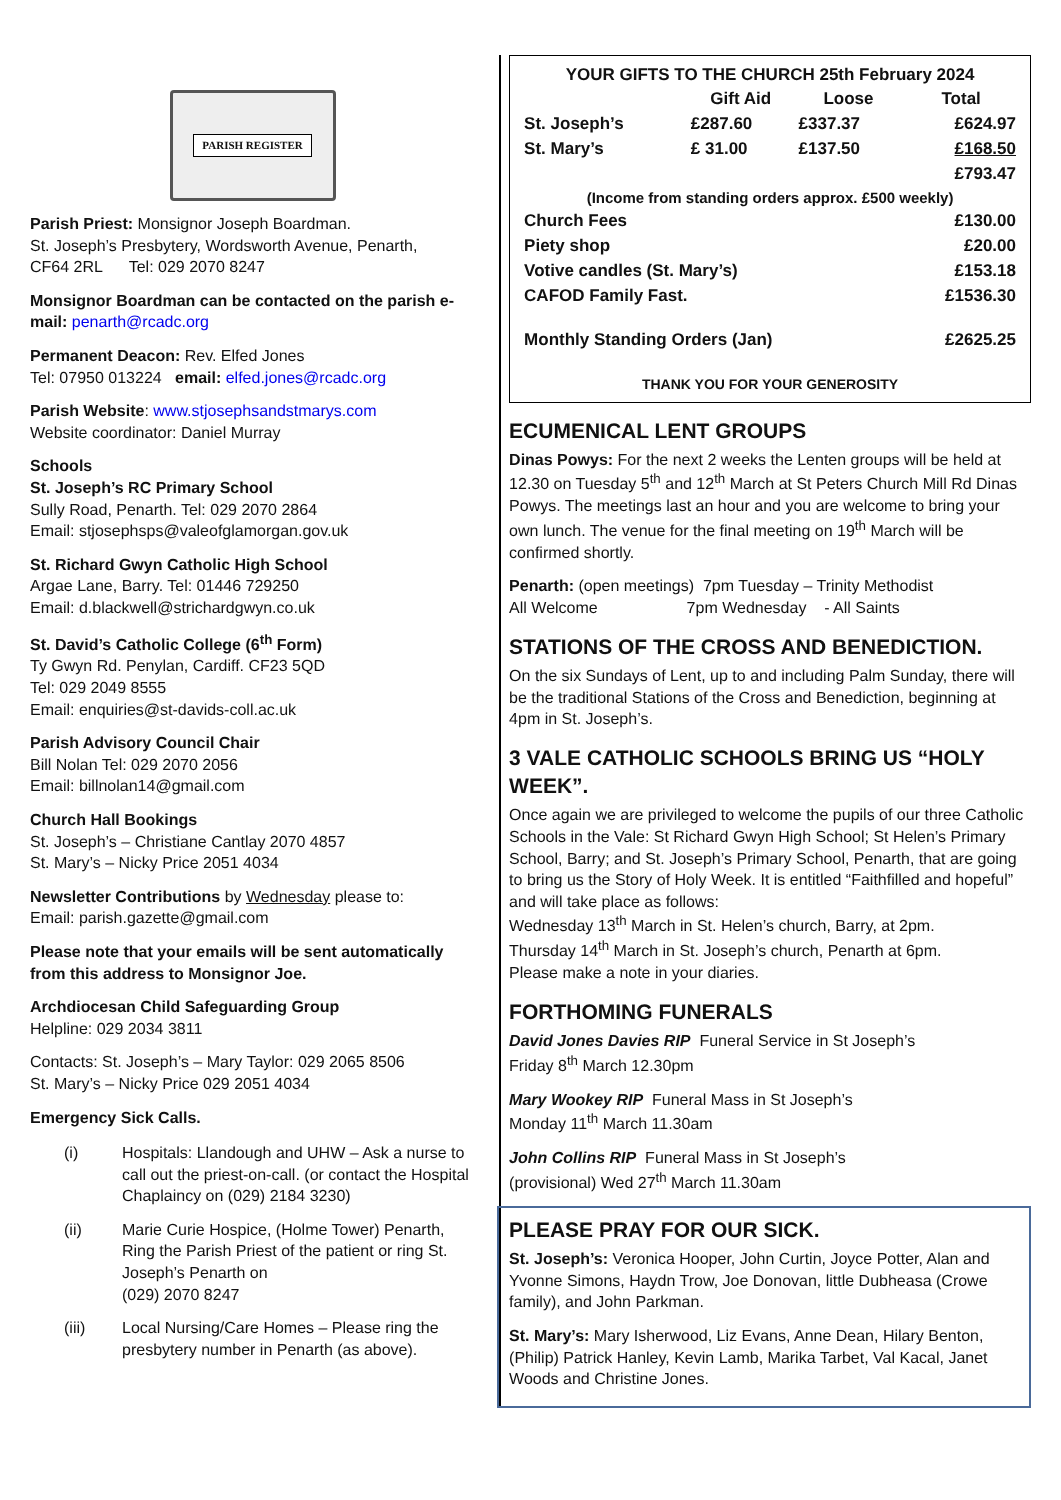PARISH REGISTER
Parish Priest: Monsignor Joseph Boardman.
St. Joseph’s Presbytery, Wordsworth Avenue, Penarth,
CF64 2RL Tel: 029 2070 8247
Monsignor Boardman can be contacted on the parish e-mail: penarth@rcadc.org
Permanent Deacon: Rev. Elfed Jones
Tel: 07950 013224 email: elfed.jones@rcadc.org
Parish Website: www.stjosephsandstmarys.com
Website coordinator: Daniel Murray
Schools
St. Joseph’s RC Primary School
Sully Road, Penarth. Tel: 029 2070 2864
Email: stjosephsps@valeofglamorgan.gov.uk
St. Richard Gwyn Catholic High School
Argae Lane, Barry. Tel: 01446 729250
Email: d.blackwell@strichardgwyn.co.uk
St. David’s Catholic College (6<sup>th</sup> Form)
Ty Gwyn Rd. Penylan, Cardiff. CF23 5QD
Tel: 029 2049 8555
Email: enquiries@st-davids-coll.ac.uk
Parish Advisory Council Chair
Bill Nolan Tel: 029 2070 2056
Email: billnolan14@gmail.com
Church Hall Bookings
St. Joseph’s – Christiane Cantlay 2070 4857
St. Mary’s – Nicky Price 2051 4034
Newsletter Contributions by Wednesday please to:
Email: parish.gazette@gmail.com
Please note that your emails will be sent automatically from this address to Monsignor Joe.
Archdiocesan Child Safeguarding Group
Helpline: 029 2034 3811
Contacts: St. Joseph’s – Mary Taylor: 029 2065 8506
St. Mary’s – Nicky Price 029 2051 4034
Emergency Sick Calls.
| (i) | Hospitals: Llandough and UHW – Ask a nurse to call out the priest-on-call. (or contact the Hospital Chaplaincy on (029) 2184 3230) |
| (ii) | Marie Curie Hospice, (Holme Tower) Penarth, Ring the Parish Priest of the patient or ring St. Joseph’s Penarth on (029) 2070 8247 |
| (iii) | Local Nursing/Care Homes – Please ring the presbytery number in Penarth (as above). |
YOUR GIFTS TO THE CHURCH 25th February 2024
| | Gift Aid | Loose | Total |
| --- | --- | --- | --- |
| St. Joseph’s | £287.60 | £337.37 | £624.97 |
| St. Mary’s | £ 31.00 | £137.50 | £168.50 |
| | | | £793.47 |
| (Income from standing orders approx. £500 weekly) | | | |
| Church Fees | | | £130.00 |
| Piety shop | | | £20.00 |
| Votive candles (St. Mary’s) | | | £153.18 |
| CAFOD Family Fast. | | | £1536.30 |
| Monthly Standing Orders (Jan) | | | £2625.25 |
THANK YOU FOR YOUR GENEROSITY
ECUMENICAL LENT GROUPS
Dinas Powys: For the next 2 weeks the Lenten groups will be held at 12.30 on Tuesday 5<sup>th</sup> and 12<sup>th</sup> March at St Peters Church Mill Rd Dinas Powys. The meetings last an hour and you are welcome to bring your own lunch. The venue for the final meeting on 19<sup>th</sup> March will be confirmed shortly.
Penarth: (open meetings) 7pm Tuesday – Trinity Methodist
All Welcome 7pm Wednesday - All Saints
STATIONS OF THE CROSS AND BENEDICTION.
On the six Sundays of Lent, up to and including Palm Sunday, there will be the traditional Stations of the Cross and Benediction, beginning at 4pm in St. Joseph’s.
3 VALE CATHOLIC SCHOOLS BRING US “HOLY WEEK”.
Once again we are privileged to welcome the pupils of our three Catholic Schools in the Vale: St Richard Gwyn High School; St Helen’s Primary School, Barry; and St. Joseph’s Primary School, Penarth, that are going to bring us the Story of Holy Week. It is entitled “Faithfilled and hopeful” and will take place as follows:
Wednesday 13<sup>th</sup> March in St. Helen’s church, Barry, at 2pm.
Thursday 14<sup>th</sup> March in St. Joseph’s church, Penarth at 6pm.
Please make a note in your diaries.
FORTHOMING FUNERALS
David Jones Davies RIP Funeral Service in St Joseph’s
Friday 8<sup>th</sup> March 12.30pm
Mary Wookey RIP Funeral Mass in St Joseph’s
Monday 11<sup>th</sup> March 11.30am
John Collins RIP Funeral Mass in St Joseph’s
(provisional) Wed 27<sup>th</sup> March 11.30am
PLEASE PRAY FOR OUR SICK.
St. Joseph’s: Veronica Hooper, John Curtin, Joyce Potter, Alan and Yvonne Simons, Haydn Trow, Joe Donovan, little Dubheasa (Crowe family), and John Parkman.
St. Mary’s: Mary Isherwood, Liz Evans, Anne Dean, Hilary Benton, (Philip) Patrick Hanley, Kevin Lamb, Marika Tarbet, Val Kacal, Janet Woods and Christine Jones.